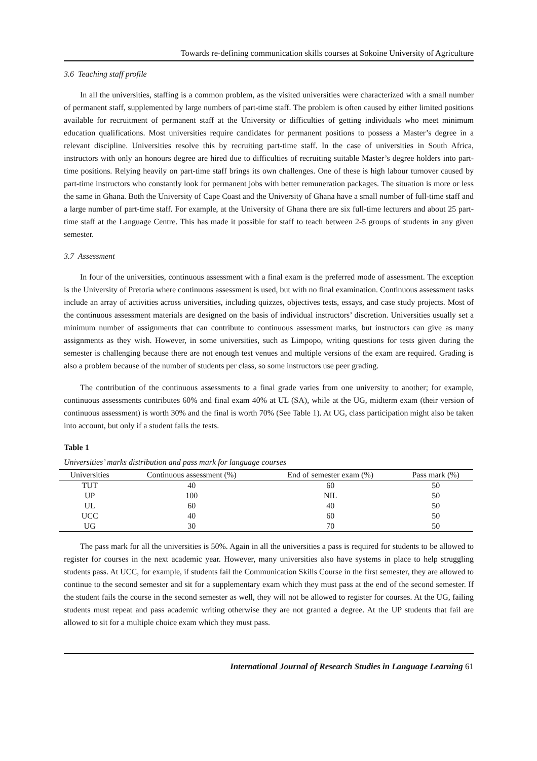Towards re-defining communication skills courses at Sokoine University of Agriculture
3.6 Teaching staff profile
In all the universities, staffing is a common problem, as the visited universities were characterized with a small number of permanent staff, supplemented by large numbers of part-time staff. The problem is often caused by either limited positions available for recruitment of permanent staff at the University or difficulties of getting individuals who meet minimum education qualifications. Most universities require candidates for permanent positions to possess a Master’s degree in a relevant discipline. Universities resolve this by recruiting part-time staff. In the case of universities in South Africa, instructors with only an honours degree are hired due to difficulties of recruiting suitable Master’s degree holders into part-time positions. Relying heavily on part-time staff brings its own challenges. One of these is high labour turnover caused by part-time instructors who constantly look for permanent jobs with better remuneration packages. The situation is more or less the same in Ghana. Both the University of Cape Coast and the University of Ghana have a small number of full-time staff and a large number of part-time staff. For example, at the University of Ghana there are six full-time lecturers and about 25 part-time staff at the Language Centre. This has made it possible for staff to teach between 2-5 groups of students in any given semester.
3.7 Assessment
In four of the universities, continuous assessment with a final exam is the preferred mode of assessment. The exception is the University of Pretoria where continuous assessment is used, but with no final examination. Continuous assessment tasks include an array of activities across universities, including quizzes, objectives tests, essays, and case study projects. Most of the continuous assessment materials are designed on the basis of individual instructors’ discretion. Universities usually set a minimum number of assignments that can contribute to continuous assessment marks, but instructors can give as many assignments as they wish. However, in some universities, such as Limpopo, writing questions for tests given during the semester is challenging because there are not enough test venues and multiple versions of the exam are required. Grading is also a problem because of the number of students per class, so some instructors use peer grading.
The contribution of the continuous assessments to a final grade varies from one university to another; for example, continuous assessments contributes 60% and final exam 40% at UL (SA), while at the UG, midterm exam (their version of continuous assessment) is worth 30% and the final is worth 70% (See Table 1). At UG, class participation might also be taken into account, but only if a student fails the tests.
Table 1
Universities’ marks distribution and pass mark for language courses
| Universities | Continuous assessment (%) | End of semester exam (%) | Pass mark (%) |
| --- | --- | --- | --- |
| TUT | 40 | 60 | 50 |
| UP | 100 | NIL | 50 |
| UL | 60 | 40 | 50 |
| UCC | 40 | 60 | 50 |
| UG | 30 | 70 | 50 |
The pass mark for all the universities is 50%. Again in all the universities a pass is required for students to be allowed to register for courses in the next academic year. However, many universities also have systems in place to help struggling students pass. At UCC, for example, if students fail the Communication Skills Course in the first semester, they are allowed to continue to the second semester and sit for a supplementary exam which they must pass at the end of the second semester. If the student fails the course in the second semester as well, they will not be allowed to register for courses. At the UG, failing students must repeat and pass academic writing otherwise they are not granted a degree. At the UP students that fail are allowed to sit for a multiple choice exam which they must pass.
International Journal of Research Studies in Language Learning 61